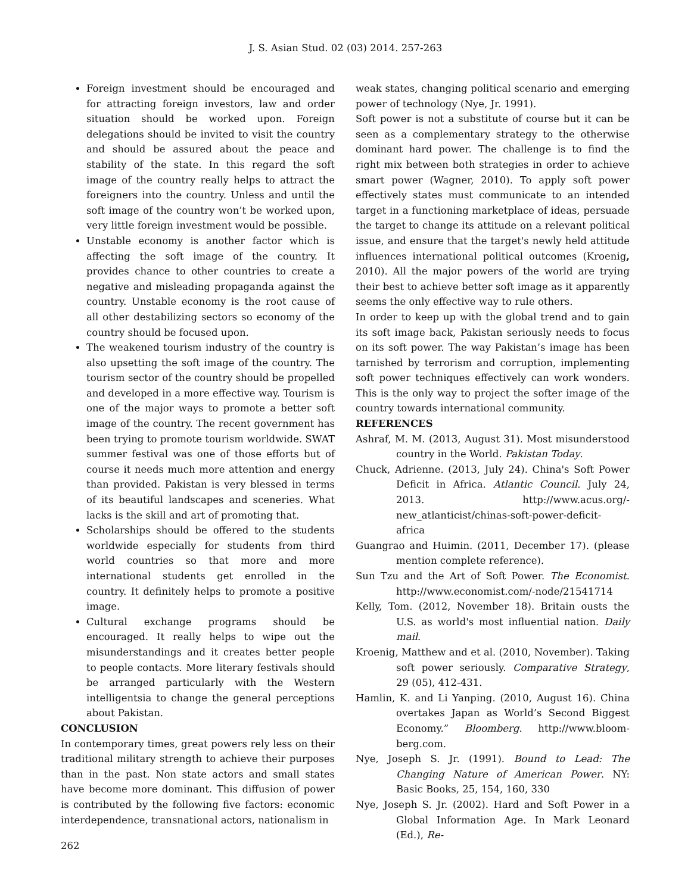J. S. Asian Stud. 02 (03) 2014. 257-263
Foreign investment should be encouraged and for attracting foreign investors, law and order situation should be worked upon. Foreign delegations should be invited to visit the country and should be assured about the peace and stability of the state. In this regard the soft image of the country really helps to attract the foreigners into the country. Unless and until the soft image of the country won’t be worked upon, very little foreign investment would be possible.
Unstable economy is another factor which is affecting the soft image of the country. It provides chance to other countries to create a negative and misleading propaganda against the country. Unstable economy is the root cause of all other destabilizing sectors so economy of the country should be focused upon.
The weakened tourism industry of the country is also upsetting the soft image of the country. The tourism sector of the country should be propelled and developed in a more effective way. Tourism is one of the major ways to promote a better soft image of the country. The recent government has been trying to promote tourism worldwide. SWAT summer festival was one of those efforts but of course it needs much more attention and energy than provided. Pakistan is very blessed in terms of its beautiful landscapes and sceneries. What lacks is the skill and art of promoting that.
Scholarships should be offered to the students worldwide especially for students from third world countries so that more and more international students get enrolled in the country. It definitely helps to promote a positive image.
Cultural exchange programs should be encouraged. It really helps to wipe out the misunderstandings and it creates better people to people contacts. More literary festivals should be arranged particularly with the Western intelligentsia to change the general perceptions about Pakistan.
CONCLUSION
In contemporary times, great powers rely less on their traditional military strength to achieve their purposes than in the past. Non state actors and small states have become more dominant. This diffusion of power is contributed by the following five factors: economic interdependence, transnational actors, nationalism in
weak states, changing political scenario and emerging power of technology (Nye, Jr. 1991).
Soft power is not a substitute of course but it can be seen as a complementary strategy to the otherwise dominant hard power. The challenge is to find the right mix between both strategies in order to achieve smart power (Wagner, 2010). To apply soft power effectively states must communicate to an intended target in a functioning marketplace of ideas, persuade the target to change its attitude on a relevant political issue, and ensure that the target's newly held attitude influences international political outcomes (Kroenig, 2010). All the major powers of the world are trying their best to achieve better soft image as it apparently seems the only effective way to rule others.
In order to keep up with the global trend and to gain its soft image back, Pakistan seriously needs to focus on its soft power. The way Pakistan’s image has been tarnished by terrorism and corruption, implementing soft power techniques effectively can work wonders. This is the only way to project the softer image of the country towards international community.
REFERENCES
Ashraf, M. M. (2013, August 31). Most misunderstood country in the World. Pakistan Today.
Chuck, Adrienne. (2013, July 24). China's Soft Power Deficit in Africa. Atlantic Council. July 24, 2013. http://www.acus.org/-new_atlanticist/chinas-soft-power-deficit-africa
Guangrao and Huimin. (2011, December 17). (please mention complete reference).
Sun Tzu and the Art of Soft Power. The Economist. http://www.economist.com/-node/21541714
Kelly, Tom. (2012, November 18). Britain ousts the U.S. as world's most influential nation. Daily mail.
Kroenig, Matthew and et al. (2010, November). Taking soft power seriously. Comparative Strategy, 29 (05), 412-431.
Hamlin, K. and Li Yanping. (2010, August 16). China overtakes Japan as World’s Second Biggest Economy.” Bloomberg. http://www.bloom-berg.com.
Nye, Joseph S. Jr. (1991). Bound to Lead: The Changing Nature of American Power. NY: Basic Books, 25, 154, 160, 330
Nye, Joseph S. Jr. (2002). Hard and Soft Power in a Global Information Age. In Mark Leonard (Ed.), Re-
262